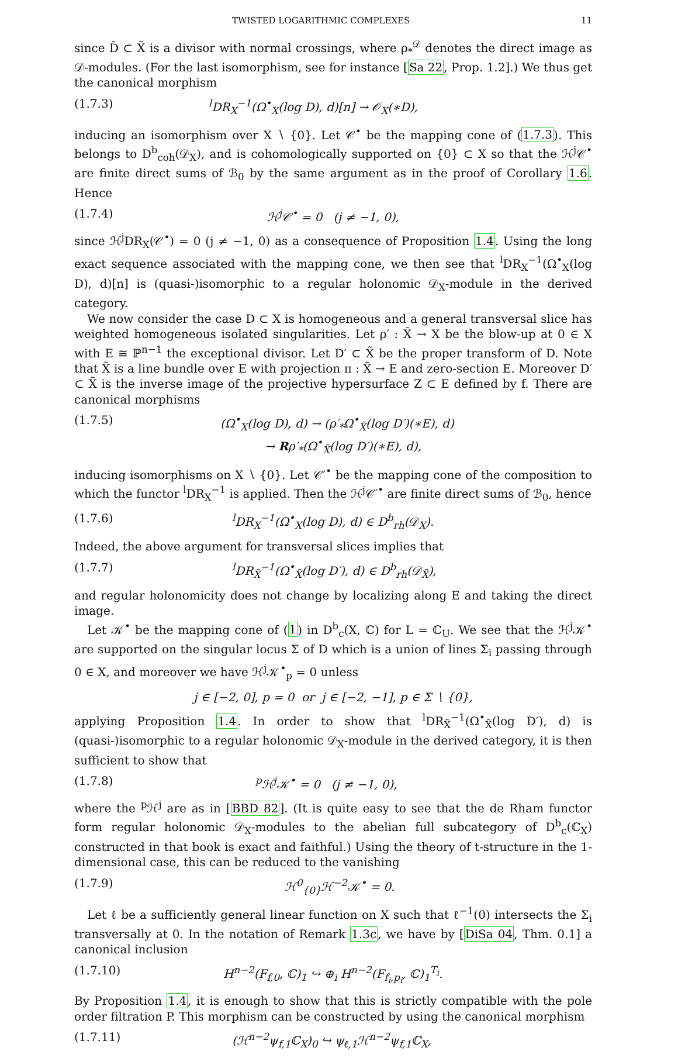TWISTED LOGARITHMIC COMPLEXES 11
since D̃ ⊂ X̃ is a divisor with normal crossings, where ρ<sub>*</sub><sup>𝒟</sup> denotes the direct image as 𝒟-modules. (For the last isomorphism, see for instance [Sa 22, Prop. 1.2].) We thus get the canonical morphism
(1.7.3) <sup>l</sup>DR<sub>X</sub><sup>−1</sup>(Ω<sup>•</sup><sub>X</sub>(log D), d)[n] → 𝒪<sub>X</sub>(∗D),
inducing an isomorphism over X ∖ {0}. Let 𝒞<sup>•</sup> be the mapping cone of (1.7.3). This belongs to D<sup>b</sup><sub>coh</sub>(𝒟<sub>X</sub>), and is cohomologically supported on {0} ⊂ X so that the ℋ<sup>j</sup>𝒞<sup>•</sup> are finite direct sums of ℬ<sub>0</sub> by the same argument as in the proof of Corollary 1.6. Hence
(1.7.4) ℋ<sup>j</sup>𝒞<sup>•</sup> = 0 (j ≠ −1, 0),
since ℋ<sup>j</sup>DR<sub>X</sub>(𝒞<sup>•</sup>) = 0 (j ≠ −1, 0) as a consequence of Proposition 1.4. Using the long exact sequence associated with the mapping cone, we then see that <sup>l</sup>DR<sub>X</sub><sup>−1</sup>(Ω<sup>•</sup><sub>X</sub>(log D), d)[n] is (quasi-)isomorphic to a regular holonomic 𝒟<sub>X</sub>-module in the derived category.
We now consider the case D ⊂ X is homogeneous and a general transversal slice has weighted homogeneous isolated singularities. Let ρ′ : X̃ → X be the blow-up at 0 ∈ X with E ≅ ℙ<sup>n−1</sup> the exceptional divisor. Let D′ ⊂ X̃ be the proper transform of D. Note that X̃ is a line bundle over E with projection π : X̃ → E and zero-section E. Moreover D′ ⊂ X̃ is the inverse image of the projective hypersurface Z ⊂ E defined by f. There are canonical morphisms
(1.7.5) (Ω<sup>•</sup><sub>X</sub>(log D), d) → (ρ′<sub>*</sub>Ω<sup>•</sup><sub>X̃</sub>(log D′)(∗E), d)
→ Rρ′<sub>*</sub>(Ω<sup>•</sup><sub>X̃</sub>(log D′)(∗E), d),
inducing isomorphisms on X ∖ {0}. Let 𝒞′<sup>•</sup> be the mapping cone of the composition to which the functor <sup>l</sup>DR<sub>X</sub><sup>−1</sup> is applied. Then the ℋ<sup>j</sup>𝒞′<sup>•</sup> are finite direct sums of ℬ<sub>0</sub>, hence
(1.7.6) <sup>l</sup>DR<sub>X</sub><sup>−1</sup>(Ω<sup>•</sup><sub>X</sub>(log D), d) ∈ D<sup>b</sup><sub>rh</sub>(𝒟<sub>X</sub>).
Indeed, the above argument for transversal slices implies that
(1.7.7) <sup>l</sup>DR<sub>X̃</sub><sup>−1</sup>(Ω<sup>•</sup><sub>X̃</sub>(log D′), d) ∈ D<sup>b</sup><sub>rh</sub>(𝒟<sub>X̃</sub>),
and regular holonomicity does not change by localizing along E and taking the direct image.
Let 𝒦<sup>•</sup> be the mapping cone of (1) in D<sup>b</sup><sub>c</sub>(X, ℂ) for L = ℂ<sub>U</sub>. We see that the ℋ<sup>j</sup>𝒦<sup>•</sup> are supported on the singular locus Σ of D which is a union of lines Σ<sub>i</sub> passing through 0 ∈ X, and moreover we have ℋ<sup>j</sup>𝒦<sup>•</sup><sub>p</sub> = 0 unless
j ∈ [−2, 0], p = 0 or j ∈ [−2, −1], p ∈ Σ ∖ {0},
applying Proposition 1.4. In order to show that <sup>l</sup>DR<sub>X̃</sub><sup>−1</sup>(Ω<sup>•</sup><sub>X̃</sub>(log D′), d) is (quasi-)isomorphic to a regular holonomic 𝒟<sub>X</sub>-module in the derived category, it is then sufficient to show that
(1.7.8) <sup>p</sup>ℋ<sup>j</sup>𝒦<sup>•</sup> = 0 (j ≠ −1, 0),
where the <sup>p</sup>ℋ<sup>j</sup> are as in [BBD 82]. (It is quite easy to see that the de Rham functor form regular holonomic 𝒟<sub>X</sub>-modules to the abelian full subcategory of D<sup>b</sup><sub>c</sub>(ℂ<sub>X</sub>) constructed in that book is exact and faithful.) Using the theory of t-structure in the 1-dimensional case, this can be reduced to the vanishing
(1.7.9) ℋ<sup>0</sup><sub>{0}</sub>ℋ<sup>−2</sup>𝒦<sup>•</sup> = 0.
Let ℓ be a sufficiently general linear function on X such that ℓ<sup>−1</sup>(0) intersects the Σ<sub>i</sub> transversally at 0. In the notation of Remark 1.3c, we have by [DiSa 04, Thm. 0.1] a canonical inclusion
(1.7.10) H<sup>n−2</sup>(F<sub>f,0</sub>, ℂ)<sub>1</sub> ↪ ⊕<sub>i</sub> H<sup>n−2</sup>(F<sub>f<sub>i</sub>,p<sub>i</sub></sub>, ℂ)<sub>1</sub><sup>T<sub>i</sub></sup>.
By Proposition 1.4, it is enough to show that this is strictly compatible with the pole order filtration P. This morphism can be constructed by using the canonical morphism
(1.7.11) (ℋ<sup>n−2</sup>ψ<sub>f,1</sub>ℂ<sub>X</sub>)<sub>0</sub> ↪ ψ<sub>ℓ,1</sub>ℋ<sup>n−2</sup>ψ<sub>f,1</sub>ℂ<sub>X</sub>,